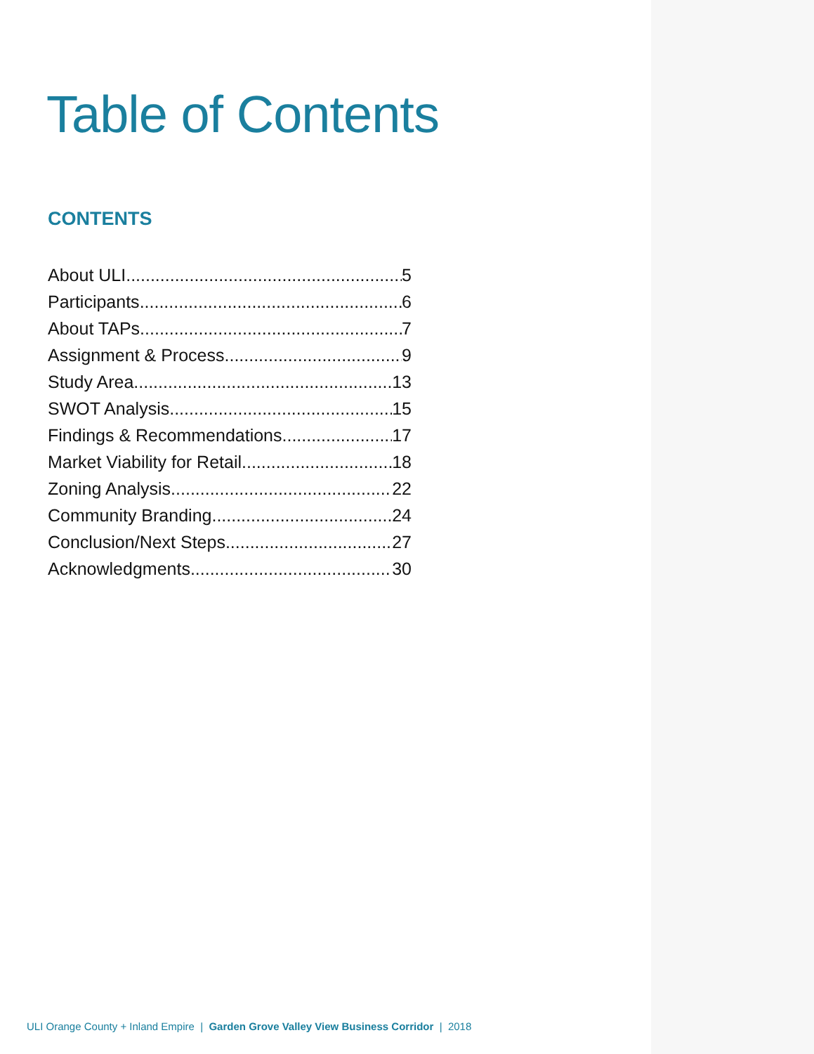Table of Contents
CONTENTS
About ULI 5
Participants 6
About TAPs 7
Assignment & Process 9
Study Area 13
SWOT Analysis 15
Findings & Recommendations 17
Market Viability for Retail 18
Zoning Analysis 22
Community Branding 24
Conclusion/Next Steps 27
Acknowledgments 30
ULI Orange County + Inland Empire | Garden Grove Valley View Business Corridor | 2018